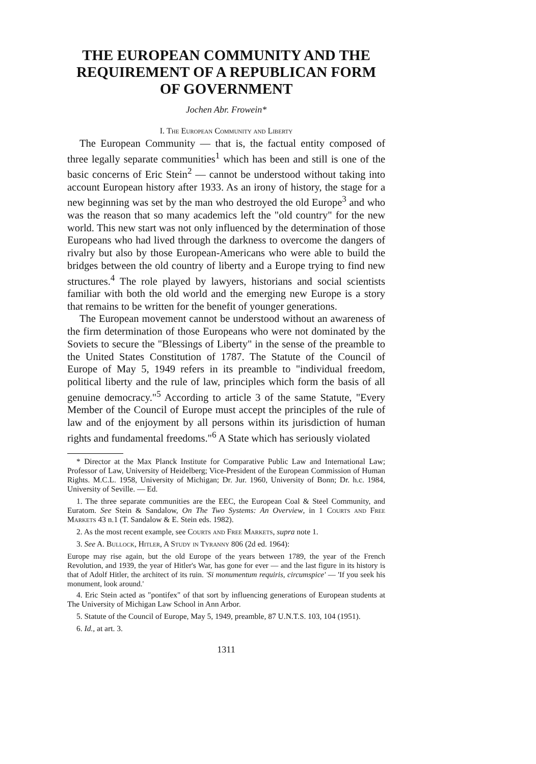THE EUROPEAN COMMUNITY AND THE REQUIREMENT OF A REPUBLICAN FORM OF GOVERNMENT
Jochen Abr. Frowein*
I. The European Community and Liberty
The European Community — that is, the factual entity composed of three legally separate communities<sup>1</sup> which has been and still is one of the basic concerns of Eric Stein<sup>2</sup> — cannot be understood without taking into account European history after 1933. As an irony of history, the stage for a new beginning was set by the man who destroyed the old Europe<sup>3</sup> and who was the reason that so many academics left the "old country" for the new world. This new start was not only influenced by the determination of those Europeans who had lived through the darkness to overcome the dangers of rivalry but also by those European-Americans who were able to build the bridges between the old country of liberty and a Europe trying to find new structures.<sup>4</sup> The role played by lawyers, historians and social scientists familiar with both the old world and the emerging new Europe is a story that remains to be written for the benefit of younger generations.
The European movement cannot be understood without an awareness of the firm determination of those Europeans who were not dominated by the Soviets to secure the "Blessings of Liberty" in the sense of the preamble to the United States Constitution of 1787. The Statute of the Council of Europe of May 5, 1949 refers in its preamble to "individual freedom, political liberty and the rule of law, principles which form the basis of all genuine democracy."<sup>5</sup> According to article 3 of the same Statute, "Every Member of the Council of Europe must accept the principles of the rule of law and of the enjoyment by all persons within its jurisdiction of human rights and fundamental freedoms."<sup>6</sup> A State which has seriously violated
* Director at the Max Planck Institute for Comparative Public Law and International Law; Professor of Law, University of Heidelberg; Vice-President of the European Commission of Human Rights. M.C.L. 1958, University of Michigan; Dr. Jur. 1960, University of Bonn; Dr. h.c. 1984, University of Seville. — Ed.
1. The three separate communities are the EEC, the European Coal & Steel Community, and Euratom. See Stein & Sandalow, On The Two Systems: An Overview, in 1 Courts and Free Markets 43 n.1 (T. Sandalow & E. Stein eds. 1982).
2. As the most recent example, see Courts and Free Markets, supra note 1.
3. See A. Bullock, Hitler, A Study in Tyranny 806 (2d ed. 1964):
Europe may rise again, but the old Europe of the years between 1789, the year of the French Revolution, and 1939, the year of Hitler's War, has gone for ever — and the last figure in its history is that of Adolf Hitler, the architect of its ruin. 'Si monumentum requiris, circumspice' — 'If you seek his monument, look around.'
4. Eric Stein acted as "pontifex" of that sort by influencing generations of European students at The University of Michigan Law School in Ann Arbor.
5. Statute of the Council of Europe, May 5, 1949, preamble, 87 U.N.T.S. 103, 104 (1951).
6. Id., at art. 3.
1311